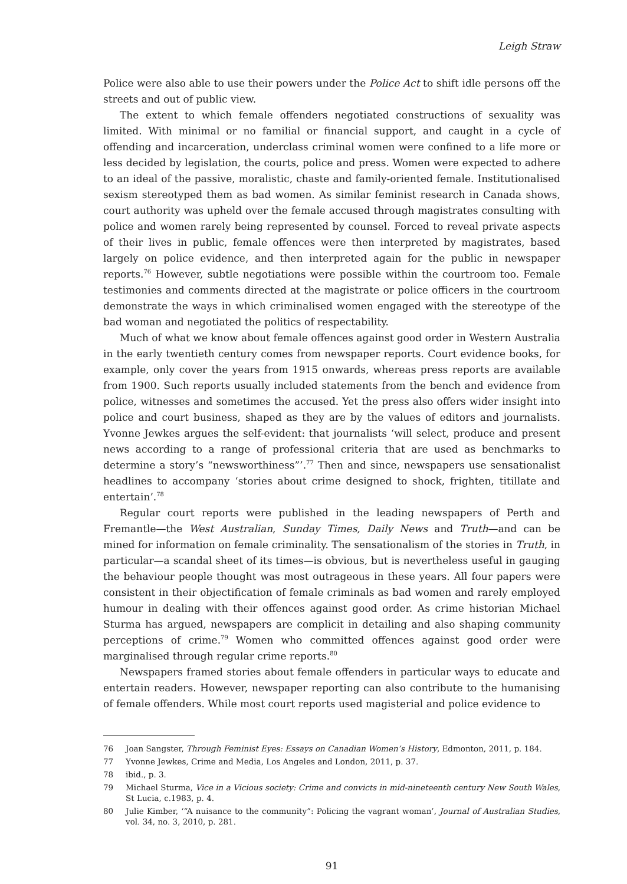Leigh Straw
Police were also able to use their powers under the Police Act to shift idle persons off the streets and out of public view.
The extent to which female offenders negotiated constructions of sexuality was limited. With minimal or no familial or financial support, and caught in a cycle of offending and incarceration, underclass criminal women were confined to a life more or less decided by legislation, the courts, police and press. Women were expected to adhere to an ideal of the passive, moralistic, chaste and family-oriented female. Institutionalised sexism stereotyped them as bad women. As similar feminist research in Canada shows, court authority was upheld over the female accused through magistrates consulting with police and women rarely being represented by counsel. Forced to reveal private aspects of their lives in public, female offences were then interpreted by magistrates, based largely on police evidence, and then interpreted again for the public in newspaper reports.<sup>76</sup> However, subtle negotiations were possible within the courtroom too. Female testimonies and comments directed at the magistrate or police officers in the courtroom demonstrate the ways in which criminalised women engaged with the stereotype of the bad woman and negotiated the politics of respectability.
Much of what we know about female offences against good order in Western Australia in the early twentieth century comes from newspaper reports. Court evidence books, for example, only cover the years from 1915 onwards, whereas press reports are available from 1900. Such reports usually included statements from the bench and evidence from police, witnesses and sometimes the accused. Yet the press also offers wider insight into police and court business, shaped as they are by the values of editors and journalists. Yvonne Jewkes argues the self-evident: that journalists ‘will select, produce and present news according to a range of professional criteria that are used as benchmarks to determine a story’s “newsworthiness”’.<sup>77</sup> Then and since, newspapers use sensationalist headlines to accompany ‘stories about crime designed to shock, frighten, titillate and entertain’.<sup>78</sup>
Regular court reports were published in the leading newspapers of Perth and Fremantle—the West Australian, Sunday Times, Daily News and Truth—and can be mined for information on female criminality. The sensationalism of the stories in Truth, in particular—a scandal sheet of its times—is obvious, but is nevertheless useful in gauging the behaviour people thought was most outrageous in these years. All four papers were consistent in their objectification of female criminals as bad women and rarely employed humour in dealing with their offences against good order. As crime historian Michael Sturma has argued, newspapers are complicit in detailing and also shaping community perceptions of crime.<sup>79</sup> Women who committed offences against good order were marginalised through regular crime reports.<sup>80</sup>
Newspapers framed stories about female offenders in particular ways to educate and entertain readers. However, newspaper reporting can also contribute to the humanising of female offenders. While most court reports used magisterial and police evidence to
76 Joan Sangster, Through Feminist Eyes: Essays on Canadian Women’s History, Edmonton, 2011, p. 184.
77 Yvonne Jewkes, Crime and Media, Los Angeles and London, 2011, p. 37.
78 ibid., p. 3.
79 Michael Sturma, Vice in a Vicious society: Crime and convicts in mid-nineteenth century New South Wales, St Lucia, c.1983, p. 4.
80 Julie Kimber, ‘“A nuisance to the community”: Policing the vagrant woman’, Journal of Australian Studies, vol. 34, no. 3, 2010, p. 281.
91